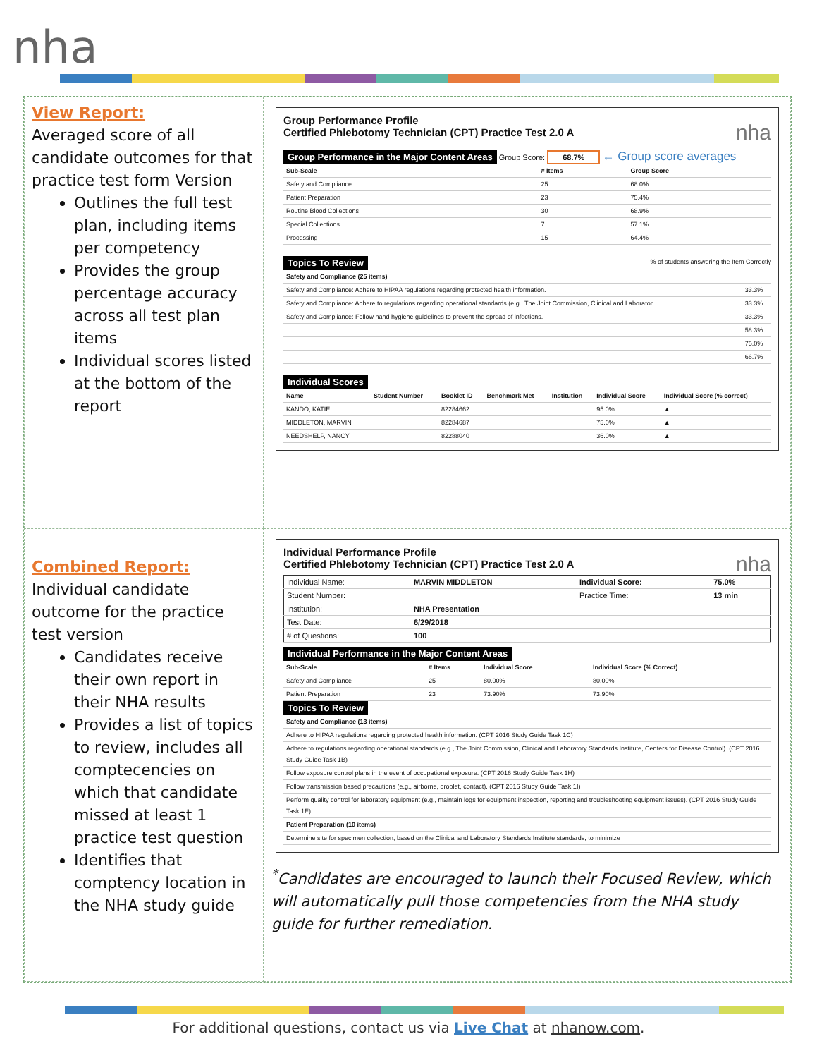nha
View Report:
Averaged score of all candidate outcomes for that practice test form Version
Outlines the full test plan, including items per competency
Provides the group percentage accuracy across all test plan items
Individual scores listed at the bottom of the report
Group Performance Profile
Certified Phlebotomy Technician (CPT) Practice Test 2.0 A nha
Group Performance in the Major Content Areas Group Score: 68.7% ← Group score averages
| Sub-Scale | # Items | Group Score |
| --- | --- | --- |
| Safety and Compliance | 25 | 68.0% |
| Patient Preparation | 23 | 75.4% |
| Routine Blood Collections | 30 | 68.9% |
| Special Collections | 7 | 57.1% |
| Processing | 15 | 64.4% |
Topics To Review % of students answering the Item Correctly
| Safety and Compliance (25 items) | |
| --- | --- |
| Safety and Compliance: Adhere to HIPAA regulations regarding protected health information. | 33.3% |
| Safety and Compliance: Adhere to regulations regarding operational standards (e.g., The Joint Commission, Clinical and Laborator | 33.3% |
| Safety and Compliance: Follow hand hygiene guidelines to prevent the spread of infections. | 33.3% |
| | 58.3% |
| | 75.0% |
| | 66.7% |
Individual Scores
| Name | Student Number | Booklet ID | Benchmark Met | Institution | Individual Score | Individual Score (% correct) |
| --- | --- | --- | --- | --- | --- | --- |
| KANDO, KATIE | | 82284662 | | | 95.0% | ▲ |
| MIDDLETON, MARVIN | | 82284687 | | | 75.0% | ▲ |
| NEEDSHELP, NANCY | | 82288040 | | | 36.0% | ▲ |
Combined Report:
Individual candidate outcome for the practice test version
Candidates receive their own report in their NHA results
Provides a list of topics to review, includes all comptecencies on which that candidate missed at least 1 practice test question
Identifies that comptency location in the NHA study guide
Individual Performance Profile
Certified Phlebotomy Technician (CPT) Practice Test 2.0 A nha
| Individual Name: | MARVIN MIDDLETON | Individual Score: | 75.0% |
| Student Number: | | Practice Time: | 13 min |
| Institution: | NHA Presentation | | |
| Test Date: | 6/29/2018 | | |
| # of Questions: | 100 | | |
Individual Performance in the Major Content Areas
| Sub-Scale | # Items | Individual Score | Individual Score (% Correct) |
| --- | --- | --- | --- |
| Safety and Compliance | 25 | 80.00% | 80.00% |
| Patient Preparation | 23 | 73.90% | 73.90% |
Topics To Review
| Safety and Compliance (13 items) |
| --- |
| Adhere to HIPAA regulations regarding protected health information. (CPT 2016 Study Guide Task 1C) |
| Adhere to regulations regarding operational standards (e.g., The Joint Commission, Clinical and Laboratory Standards Institute, Centers for Disease Control). (CPT 2016 Study Guide Task 1B) |
| Follow exposure control plans in the event of occupational exposure. (CPT 2016 Study Guide Task 1H) |
| Follow transmission based precautions (e.g., airborne, droplet, contact). (CPT 2016 Study Guide Task 1I) |
| Perform quality control for laboratory equipment (e.g., maintain logs for equipment inspection, reporting and troubleshooting equipment issues). (CPT 2016 Study Guide Task 1E) |
| Patient Preparation (10 items) |
| Determine site for specimen collection, based on the Clinical and Laboratory Standards Institute standards, to minimize |
<sup>*</sup> Candidates are encouraged to launch their Focused Review, which will automatically pull those competencies from the NHA study guide for further remediation.
For additional questions, contact us via Live Chat at nhanow.com.